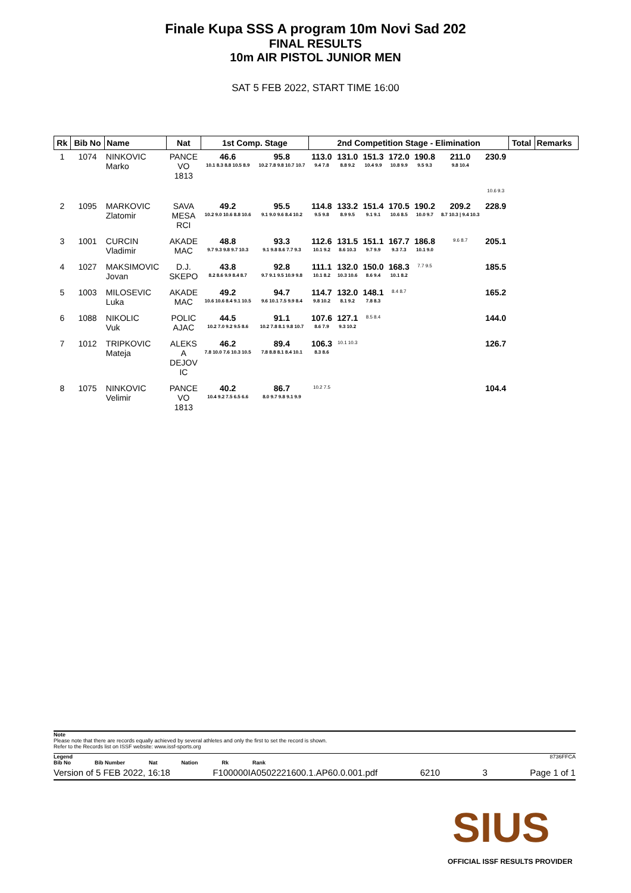Finale Kupa SSS A program 10m Novi Sad 202
FINAL RESULTS
10m AIR PISTOL JUNIOR MEN
SAT 5 FEB 2022, START TIME 16:00
| Rk | Bib No | Name | Nat | 1st Comp. Stage | | 2nd Competition Stage - Elimination | | | | | | | Total | Remarks |
| --- | --- | --- | --- | --- | --- | --- | --- | --- | --- | --- | --- | --- | --- | --- |
| 1 | 1074 | NINKOVIC Marko | PANCE VO 1813 | 46.6 10.1 8.3 8.8 10.5 8.9 | 95.8 10.2 7.8 9.8 10.7 10.7 | 113.0 9.4 7.8 | 131.0 8.8 9.2 | 151.3 10.4 9.9 | 172.0 10.8 9.9 | 190.8 9.5 9.3 | 211.0 9.8 10.4 | 230.9 | | |
| | | | | | | | | | | | | 10.6 9.3 | | |
| 2 | 1095 | MARKOVIC Zlatomir | SAVA MESA RCI | 49.2 10.2 9.0 10.6 8.8 10.6 | 95.5 9.1 9.0 9.6 8.4 10.2 | 114.8 9.5 9.8 | 133.2 8.9 9.5 | 151.4 9.1 9.1 | 170.5 10.6 8.5 | 190.2 10.0 9.7 | 209.2 8.7 10.3 / 9.4 10.3 | 228.9 | | |
| 3 | 1001 | CURCIN Vladimir | AKADE MAC | 48.8 9.7 9.3 9.8 9.7 10.3 | 93.3 9.1 9.8 8.6 7.7 9.3 | 112.6 10.1 9.2 | 131.5 8.6 10.3 | 151.1 9.7 9.9 | 167.7 9.3 7.3 | 186.8 10.1 9.0 | 9.6 8.7 | 205.1 | | |
| 4 | 1027 | MAKSIMOVIC Jovan | D.J. SKEPO | 43.8 8.2 8.6 9.9 8.4 8.7 | 92.8 9.7 9.1 9.5 10.9 9.8 | 111.1 10.1 8.2 | 132.0 10.3 10.6 | 150.0 8.6 9.4 | 168.3 10.1 8.2 | 7.7 9.5 | | 185.5 | | |
| 5 | 1003 | MILOSEVIC Luka | AKADE MAC | 49.2 10.6 10.6 8.4 9.1 10.5 | 94.7 9.6 10.1 7.5 9.9 8.4 | 114.7 9.8 10.2 | 132.0 8.1 9.2 | 148.1 7.8 8.3 | 8.4 8.7 | | | 165.2 | | |
| 6 | 1088 | NIKOLIC Vuk | POLIC AJAC | 44.5 10.2 7.0 9.2 9.5 8.6 | 91.1 10.2 7.8 8.1 9.8 10.7 | 107.6 8.6 7.9 | 127.1 9.3 10.2 | 8.5 8.4 | | | | 144.0 | | |
| 7 | 1012 | TRIPKOVIC Mateja | ALEKS A DEJOV IC | 46.2 7.8 10.0 7.6 10.3 10.5 | 89.4 7.8 8.8 8.1 8.4 10.1 | 106.3 8.3 8.6 | 10.1 10.3 | | | | | 126.7 | | |
| 8 | 1075 | NINKOVIC Velimir | PANCE VO 1813 | 40.2 10.4 9.2 7.5 6.5 6.6 | 86.7 8.0 9.7 9.8 9.1 9.9 | 10.2 7.5 | | | | | | 104.4 | | |
Note
Please note that there are records equally achieved by several athletes and only the first to set the record is shown.
Refer to the Records list on ISSF website: www.issf-sports.org
Legend 8736FFCA
Bib No Bib Number Nat Nation Rk Rank
Version of 5 FEB 2022, 16:18 F100000IA0502221600.1.AP60.0.001.pdf 6210 3 Page 1 of 1
SIUS
OFFICIAL ISSF RESULTS PROVIDER